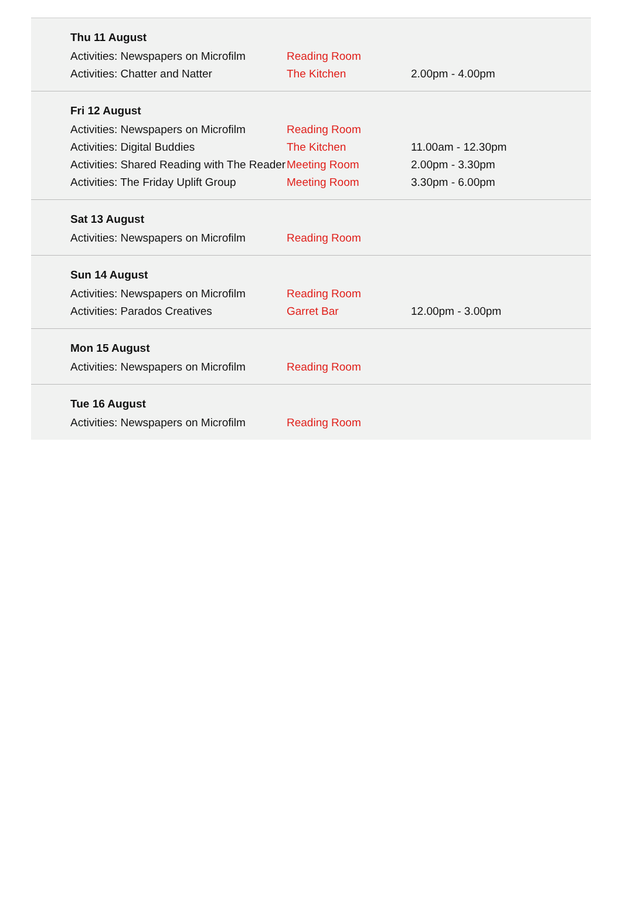Thu 11 August
| Activities: Newspapers on Microfilm | Reading Room | |
| Activities: Chatter and Natter | The Kitchen | 2.00pm - 4.00pm |
Fri 12 August
| Activities: Newspapers on Microfilm | Reading Room | |
| Activities: Digital Buddies | The Kitchen | 11.00am - 12.30pm |
| Activities: Shared Reading with The Reader | Meeting Room | 2.00pm - 3.30pm |
| Activities: The Friday Uplift Group | Meeting Room | 3.30pm - 6.00pm |
Sat 13 August
| Activities: Newspapers on Microfilm | Reading Room | |
Sun 14 August
| Activities: Newspapers on Microfilm | Reading Room | |
| Activities: Parados Creatives | Garret Bar | 12.00pm - 3.00pm |
Mon 15 August
| Activities: Newspapers on Microfilm | Reading Room | |
Tue 16 August
| Activities: Newspapers on Microfilm | Reading Room | |